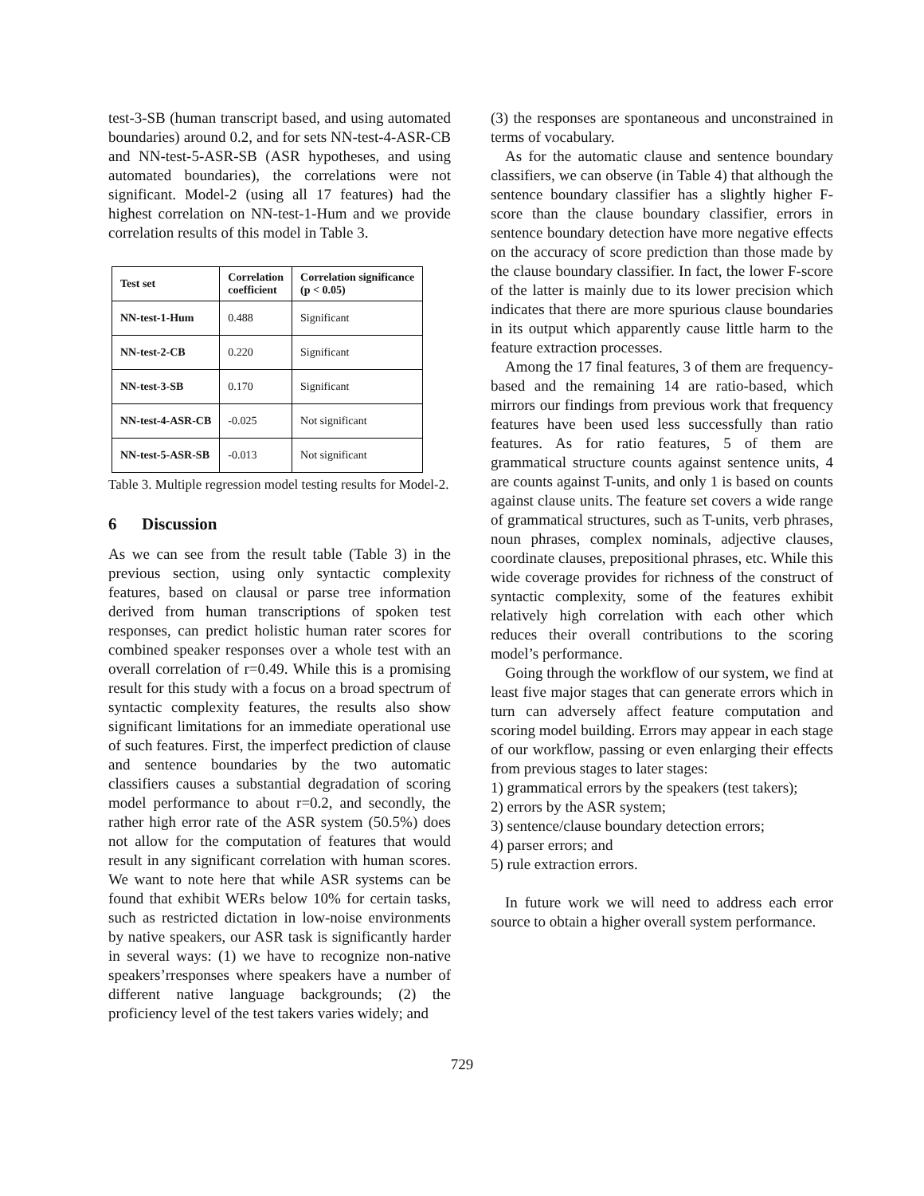test-3-SB (human transcript based, and using automated boundaries) around 0.2, and for sets NN-test-4-ASR-CB and NN-test-5-ASR-SB (ASR hypotheses, and using automated boundaries), the correlations were not significant. Model-2 (using all 17 features) had the highest correlation on NN-test-1-Hum and we provide correlation results of this model in Table 3.
| Test set | Correlation coefficient | Correlation significance (p < 0.05) |
| --- | --- | --- |
| NN-test-1-Hum | 0.488 | Significant |
| NN-test-2-CB | 0.220 | Significant |
| NN-test-3-SB | 0.170 | Significant |
| NN-test-4-ASR-CB | -0.025 | Not significant |
| NN-test-5-ASR-SB | -0.013 | Not significant |
Table 3. Multiple regression model testing results for Model-2.
6 Discussion
As we can see from the result table (Table 3) in the previous section, using only syntactic complexity features, based on clausal or parse tree information derived from human transcriptions of spoken test responses, can predict holistic human rater scores for combined speaker responses over a whole test with an overall correlation of r=0.49. While this is a promising result for this study with a focus on a broad spectrum of syntactic complexity features, the results also show significant limitations for an immediate operational use of such features. First, the imperfect prediction of clause and sentence boundaries by the two automatic classifiers causes a substantial degradation of scoring model performance to about r=0.2, and secondly, the rather high error rate of the ASR system (50.5%) does not allow for the computation of features that would result in any significant correlation with human scores. We want to note here that while ASR systems can be found that exhibit WERs below 10% for certain tasks, such as restricted dictation in low-noise environments by native speakers, our ASR task is significantly harder in several ways: (1) we have to recognize non-native speakers’rresponses where speakers have a number of different native language backgrounds; (2) the proficiency level of the test takers varies widely; and
(3) the responses are spontaneous and unconstrained in terms of vocabulary.
As for the automatic clause and sentence boundary classifiers, we can observe (in Table 4) that although the sentence boundary classifier has a slightly higher F-score than the clause boundary classifier, errors in sentence boundary detection have more negative effects on the accuracy of score prediction than those made by the clause boundary classifier. In fact, the lower F-score of the latter is mainly due to its lower precision which indicates that there are more spurious clause boundaries in its output which apparently cause little harm to the feature extraction processes.
Among the 17 final features, 3 of them are frequency-based and the remaining 14 are ratio-based, which mirrors our findings from previous work that frequency features have been used less successfully than ratio features. As for ratio features, 5 of them are grammatical structure counts against sentence units, 4 are counts against T-units, and only 1 is based on counts against clause units. The feature set covers a wide range of grammatical structures, such as T-units, verb phrases, noun phrases, complex nominals, adjective clauses, coordinate clauses, prepositional phrases, etc. While this wide coverage provides for richness of the construct of syntactic complexity, some of the features exhibit relatively high correlation with each other which reduces their overall contributions to the scoring model’s performance.
Going through the workflow of our system, we find at least five major stages that can generate errors which in turn can adversely affect feature computation and scoring model building. Errors may appear in each stage of our workflow, passing or even enlarging their effects from previous stages to later stages:
1) grammatical errors by the speakers (test takers);
2) errors by the ASR system;
3) sentence/clause boundary detection errors;
4) parser errors; and
5) rule extraction errors.
In future work we will need to address each error source to obtain a higher overall system performance.
729